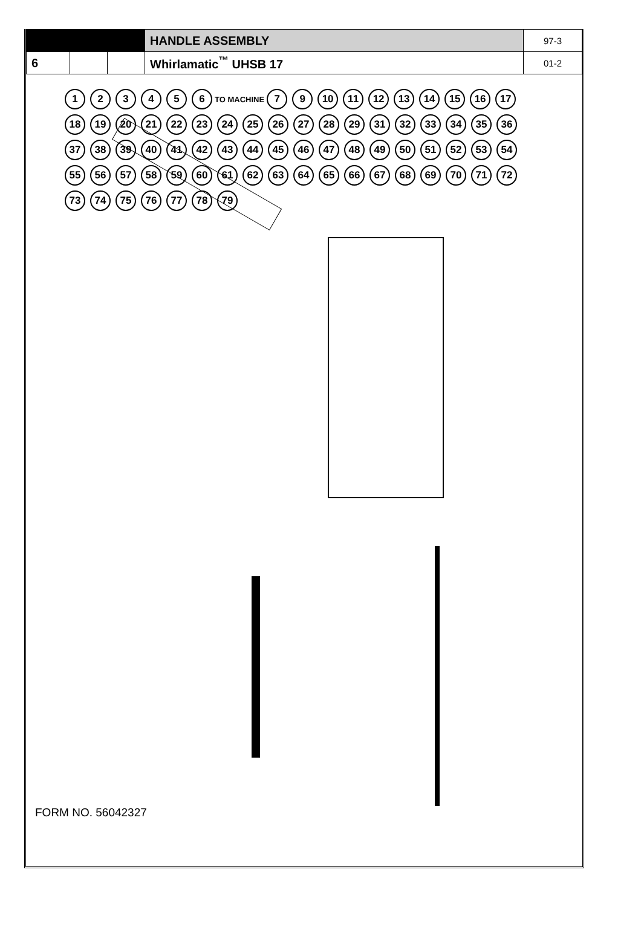| | | | HANDLE ASSEMBLY | 97-3 |
| 6 | | | Whirlamatic<sup>™</sup> UHSB 17 | 01-2 |
123456 TO MACHINE 7 9 10 11 12 13 14 15 16 17 18 19 20 21 22 23 24 25 26 27 28 29 31 32 33 34 35 36 37 38 39 40 41 42 43 44 45 46 47 48 49 50 51 52 53 54 55 56 57 58 59 60 61 62 63 64 65 66 67 68 69 70 71 72 73 74 75 76 77 78 79
FORM NO. 56042327